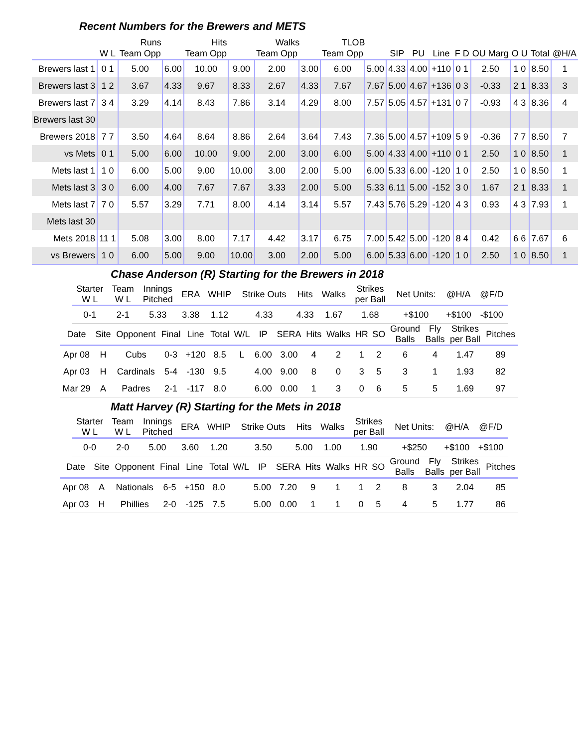Recent Numbers for the Brewers and METS
| | | Runs | | Hits | | Walks | | TLOB | | | | | | | | | |
| --- | --- | --- | --- | --- | --- | --- | --- | --- | --- | --- | --- | --- | --- | --- | --- | --- | --- |
| | W L | Team Opp | | Team Opp | | Team Opp | | Team Opp | | SIP | PU | Line | F D | OU Marg | O U | Total | @H/A |
| Brewers last 1 | 0 1 | 5.00 | 6.00 | 10.00 | 9.00 | 2.00 | 3.00 | 6.00 | 5.00 | 4.33 | 4.00 | +110 | 0 1 | 2.50 | 1 0 | 8.50 | 1 |
| Brewers last 3 | 1 2 | 3.67 | 4.33 | 9.67 | 8.33 | 2.67 | 4.33 | 7.67 | 7.67 | 5.00 | 4.67 | +136 | 0 3 | -0.33 | 2 1 | 8.33 | 3 |
| Brewers last 7 | 3 4 | 3.29 | 4.14 | 8.43 | 7.86 | 3.14 | 4.29 | 8.00 | 7.57 | 5.05 | 4.57 | +131 | 0 7 | -0.93 | 4 3 | 8.36 | 4 |
| Brewers last 30 | | | | | | | | | | | | | | | | | |
| Brewers 2018 | 7 7 | 3.50 | 4.64 | 8.64 | 8.86 | 2.64 | 3.64 | 7.43 | 7.36 | 5.00 | 4.57 | +109 | 5 9 | -0.36 | 7 7 | 8.50 | 7 |
| vs Mets | 0 1 | 5.00 | 6.00 | 10.00 | 9.00 | 2.00 | 3.00 | 6.00 | 5.00 | 4.33 | 4.00 | +110 | 0 1 | 2.50 | 1 0 | 8.50 | 1 |
| Mets last 1 | 1 0 | 6.00 | 5.00 | 9.00 | 10.00 | 3.00 | 2.00 | 5.00 | 6.00 | 5.33 | 6.00 | -120 | 1 0 | 2.50 | 1 0 | 8.50 | 1 |
| Mets last 3 | 3 0 | 6.00 | 4.00 | 7.67 | 7.67 | 3.33 | 2.00 | 5.00 | 5.33 | 6.11 | 5.00 | -152 | 3 0 | 1.67 | 2 1 | 8.33 | 1 |
| Mets last 7 | 7 0 | 5.57 | 3.29 | 7.71 | 8.00 | 4.14 | 3.14 | 5.57 | 7.43 | 5.76 | 5.29 | -120 | 4 3 | 0.93 | 4 3 | 7.93 | 1 |
| Mets last 30 | | | | | | | | | | | | | | | | | |
| Mets 2018 | 11 1 | 5.08 | 3.00 | 8.00 | 7.17 | 4.42 | 3.17 | 6.75 | 7.00 | 5.42 | 5.00 | -120 | 8 4 | 0.42 | 6 6 | 7.67 | 6 |
| vs Brewers | 1 0 | 6.00 | 5.00 | 9.00 | 10.00 | 3.00 | 2.00 | 5.00 | 6.00 | 5.33 | 6.00 | -120 | 1 0 | 2.50 | 1 0 | 8.50 | 1 |
Chase Anderson (R) Starting for the Brewers in 2018
| Starter W L | Team W L | Innings Pitched | ERA | WHIP | Strike Outs | Hits | Walks | Strikes per Ball | Net Units: | @H/A | @F/D |
| --- | --- | --- | --- | --- | --- | --- | --- | --- | --- | --- | --- |
| 0-1 | 2-1 | 5.33 | 3.38 | 1.12 | 4.33 | 4.33 | 1.67 | 1.68 | +$100 | +$100 | -$100 |
| Date | Site | Opponent | Final | Line | Total | W/L | IP | SERA | Hits | Walks | HR | SO | Ground Balls | Fly Balls | Strikes per Ball | Pitches |
| --- | --- | --- | --- | --- | --- | --- | --- | --- | --- | --- | --- | --- | --- | --- | --- | --- |
| Apr 08 | H | Cubs | 0-3 | +120 | 8.5 | L | 6.00 | 3.00 | 4 | 2 | 1 | 2 | 6 | 4 | 1.47 | 89 |
| Apr 03 | H | Cardinals | 5-4 | -130 | 9.5 | | 4.00 | 9.00 | 8 | 0 | 3 | 5 | 3 | 1 | 1.93 | 82 |
| Mar 29 | A | Padres | 2-1 | -117 | 8.0 | | 6.00 | 0.00 | 1 | 3 | 0 | 6 | 5 | 5 | 1.69 | 97 |
Matt Harvey (R) Starting for the Mets in 2018
| Starter W L | Team W L | Innings Pitched | ERA | WHIP | Strike Outs | Hits | Walks | Strikes per Ball | Net Units: | @H/A | @F/D |
| --- | --- | --- | --- | --- | --- | --- | --- | --- | --- | --- | --- |
| 0-0 | 2-0 | 5.00 | 3.60 | 1.20 | 3.50 | 5.00 | 1.00 | 1.90 | +$250 | +$100 | +$100 |
| Date | Site | Opponent | Final | Line | Total | W/L | IP | SERA | Hits | Walks | HR | SO | Ground Balls | Fly Balls | Strikes per Ball | Pitches |
| --- | --- | --- | --- | --- | --- | --- | --- | --- | --- | --- | --- | --- | --- | --- | --- | --- |
| Apr 08 | A | Nationals | 6-5 | +150 | 8.0 | | 5.00 | 7.20 | 9 | 1 | 1 | 2 | 8 | 3 | 2.04 | 85 |
| Apr 03 | H | Phillies | 2-0 | -125 | 7.5 | | 5.00 | 0.00 | 1 | 1 | 0 | 5 | 4 | 5 | 1.77 | 86 |